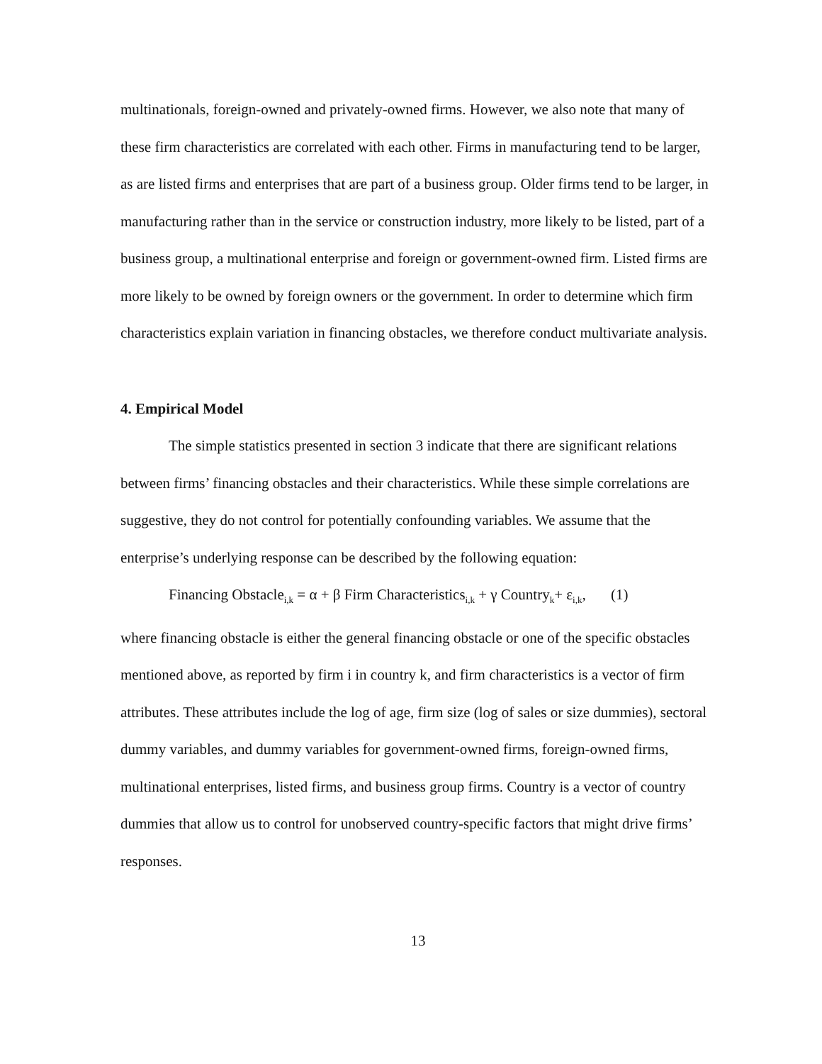multinationals, foreign-owned and privately-owned firms. However, we also note that many of these firm characteristics are correlated with each other. Firms in manufacturing tend to be larger, as are listed firms and enterprises that are part of a business group. Older firms tend to be larger, in manufacturing rather than in the service or construction industry, more likely to be listed, part of a business group, a multinational enterprise and foreign or government-owned firm. Listed firms are more likely to be owned by foreign owners or the government. In order to determine which firm characteristics explain variation in financing obstacles, we therefore conduct multivariate analysis.
4. Empirical Model
The simple statistics presented in section 3 indicate that there are significant relations between firms’ financing obstacles and their characteristics. While these simple correlations are suggestive, they do not control for potentially confounding variables. We assume that the enterprise’s underlying response can be described by the following equation:
Financing Obstacle<sub>i,k</sub> = α + β Firm Characteristics<sub>i,k</sub> + γ Country<sub>k</sub>+ ε<sub>i,k</sub>, (1)
where financing obstacle is either the general financing obstacle or one of the specific obstacles mentioned above, as reported by firm i in country k, and firm characteristics is a vector of firm attributes. These attributes include the log of age, firm size (log of sales or size dummies), sectoral dummy variables, and dummy variables for government-owned firms, foreign-owned firms, multinational enterprises, listed firms, and business group firms. Country is a vector of country dummies that allow us to control for unobserved country-specific factors that might drive firms’ responses.
13